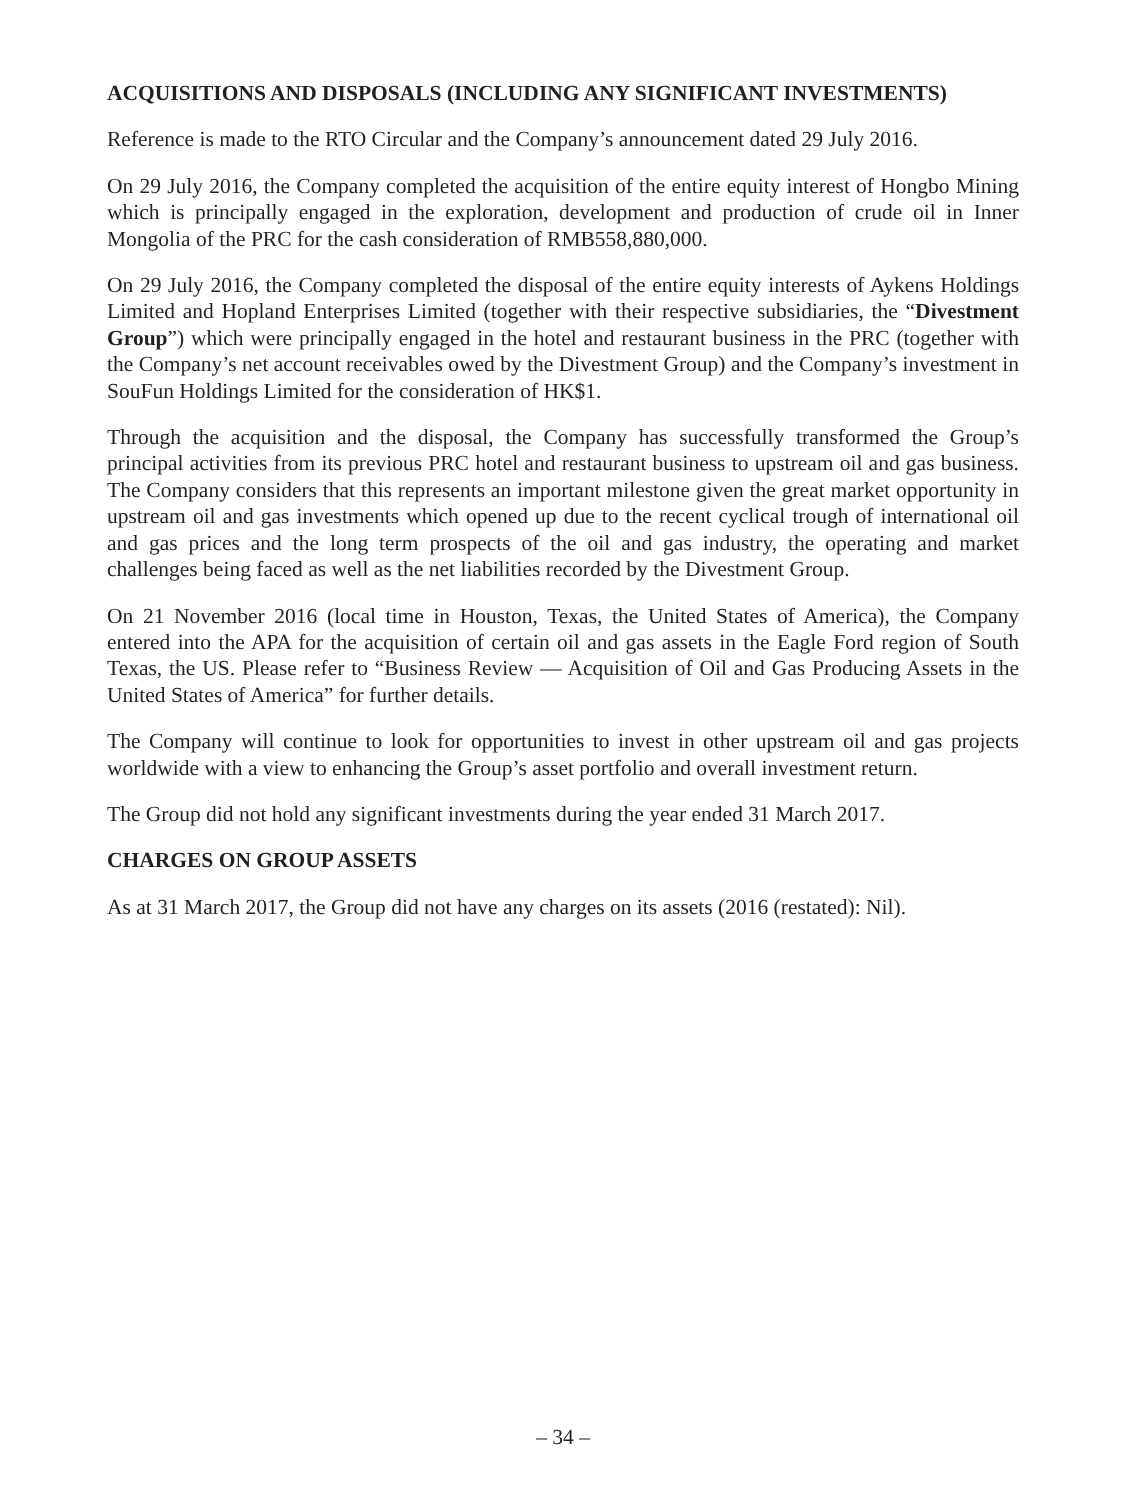ACQUISITIONS AND DISPOSALS (INCLUDING ANY SIGNIFICANT INVESTMENTS)
Reference is made to the RTO Circular and the Company’s announcement dated 29 July 2016.
On 29 July 2016, the Company completed the acquisition of the entire equity interest of Hongbo Mining which is principally engaged in the exploration, development and production of crude oil in Inner Mongolia of the PRC for the cash consideration of RMB558,880,000.
On 29 July 2016, the Company completed the disposal of the entire equity interests of Aykens Holdings Limited and Hopland Enterprises Limited (together with their respective subsidiaries, the “Divestment Group”) which were principally engaged in the hotel and restaurant business in the PRC (together with the Company’s net account receivables owed by the Divestment Group) and the Company’s investment in SouFun Holdings Limited for the consideration of HK$1.
Through the acquisition and the disposal, the Company has successfully transformed the Group’s principal activities from its previous PRC hotel and restaurant business to upstream oil and gas business. The Company considers that this represents an important milestone given the great market opportunity in upstream oil and gas investments which opened up due to the recent cyclical trough of international oil and gas prices and the long term prospects of the oil and gas industry, the operating and market challenges being faced as well as the net liabilities recorded by the Divestment Group.
On 21 November 2016 (local time in Houston, Texas, the United States of America), the Company entered into the APA for the acquisition of certain oil and gas assets in the Eagle Ford region of South Texas, the US. Please refer to “Business Review — Acquisition of Oil and Gas Producing Assets in the United States of America” for further details.
The Company will continue to look for opportunities to invest in other upstream oil and gas projects worldwide with a view to enhancing the Group’s asset portfolio and overall investment return.
The Group did not hold any significant investments during the year ended 31 March 2017.
CHARGES ON GROUP ASSETS
As at 31 March 2017, the Group did not have any charges on its assets (2016 (restated): Nil).
– 34 –